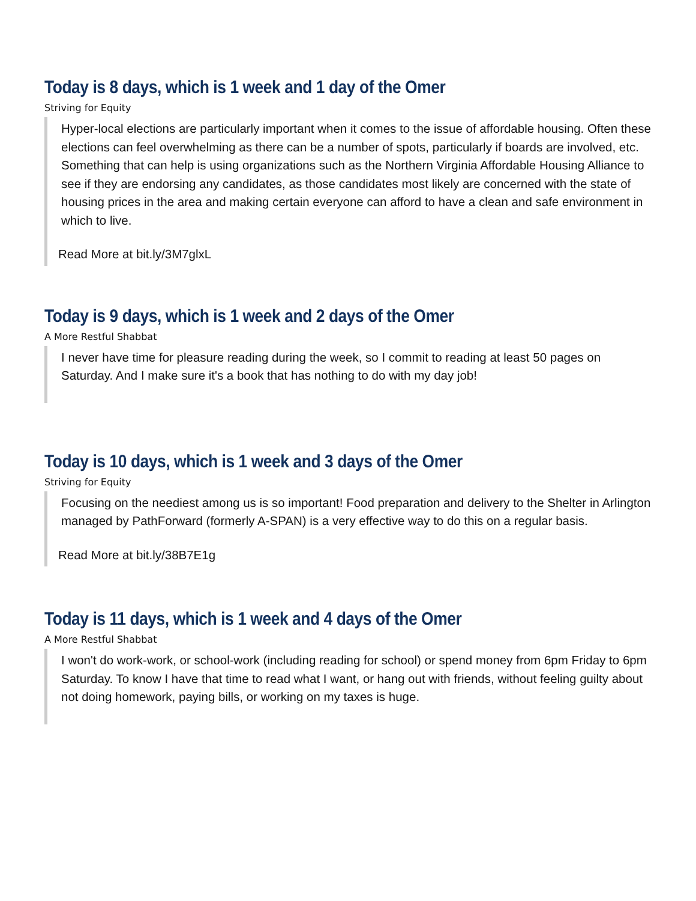Today is 8 days, which is 1 week and 1 day of the Omer
Striving for Equity
Hyper-local elections are particularly important when it comes to the issue of affordable housing. Often these elections can feel overwhelming as there can be a number of spots, particularly if boards are involved, etc. Something that can help is using organizations such as the Northern Virginia Affordable Housing Alliance to see if they are endorsing any candidates, as those candidates most likely are concerned with the state of housing prices in the area and making certain everyone can afford to have a clean and safe environment in which to live.
Read More at bit.ly/3M7glxL
Today is 9 days, which is 1 week and 2 days of the Omer
A More Restful Shabbat
I never have time for pleasure reading during the week, so I commit to reading at least 50 pages on Saturday. And I make sure it's a book that has nothing to do with my day job!
Today is 10 days, which is 1 week and 3 days of the Omer
Striving for Equity
Focusing on the neediest among us is so important! Food preparation and delivery to the Shelter in Arlington managed by PathForward (formerly A-SPAN) is a very effective way to do this on a regular basis.
Read More at bit.ly/38B7E1g
Today is 11 days, which is 1 week and 4 days of the Omer
A More Restful Shabbat
I won't do work-work, or school-work (including reading for school) or spend money from 6pm Friday to 6pm Saturday. To know I have that time to read what I want, or hang out with friends, without feeling guilty about not doing homework, paying bills, or working on my taxes is huge.